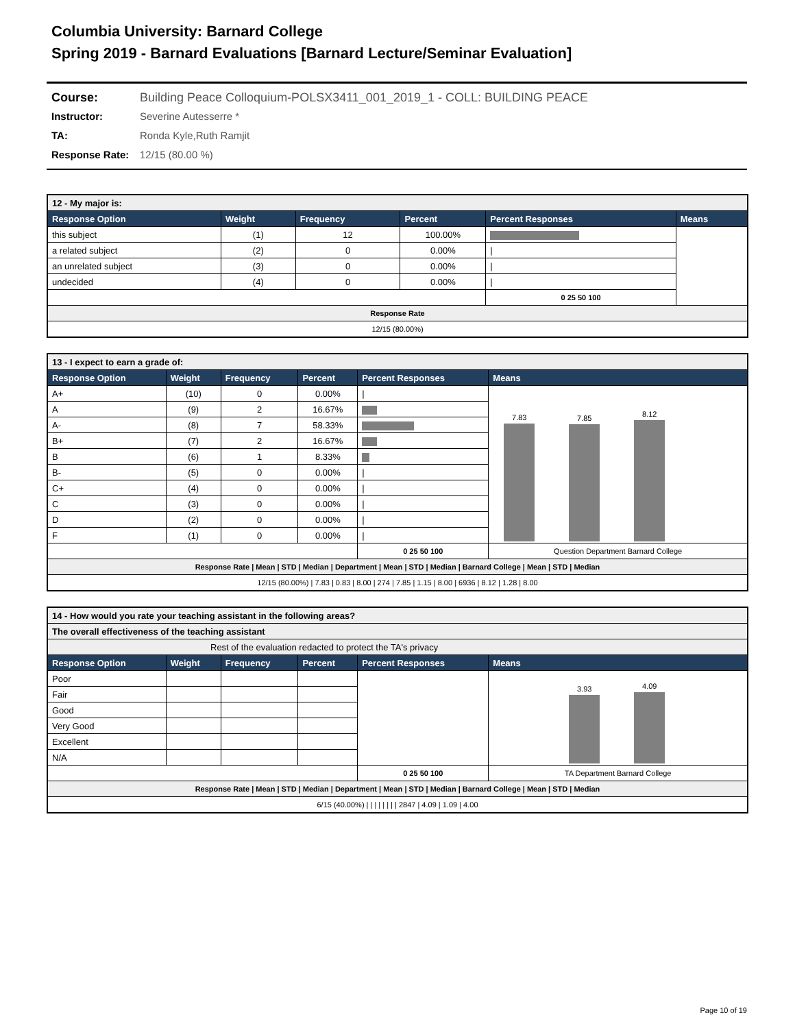Columbia University: Barnard College
Spring 2019 - Barnard Evaluations [Barnard Lecture/Seminar Evaluation]
Course: Building Peace Colloquium-POLSX3411_001_2019_1 - COLL: BUILDING PEACE
Instructor: Severine Autesserre *
TA: Ronda Kyle,Ruth Ramjit
Response Rate: 12/15 (80.00 %)
| 12 - My major is: | | | | | |
| Response Option | Weight | Frequency | Percent | Percent Responses | Means |
| this subject | (1) | 12 | 100.00% | | |
| a related subject | (2) | 0 | 0.00% | / | |
| an unrelated subject | (3) | 0 | 0.00% | / | |
| undecided | (4) | 0 | 0.00% | / | |
| | | | | 0 25 50 100 | |
| Response Rate | | | | | |
| 12/15 (80.00%) | | | | | |
| 13 - I expect to earn a grade of: | | | | | |
| Response Option | Weight | Frequency | Percent | Percent Responses | Means |
| A+ | (10) | 0 | 0.00% | / | 7.83 7.85 8.12 |
| A | (9) | 2 | 16.67% | | |
| A- | (8) | 7 | 58.33% | | |
| B+ | (7) | 2 | 16.67% | | |
| B | (6) | 1 | 8.33% | | |
| B- | (5) | 0 | 0.00% | / | |
| C+ | (4) | 0 | 0.00% | / | |
| C | (3) | 0 | 0.00% | / | |
| D | (2) | 0 | 0.00% | / | |
| F | (1) | 0 | 0.00% | / | |
| | | | | 0 25 50 100 | Question Department Barnard College |
| Response Rate / Mean / STD / Median / Department / Mean / STD / Median / Barnard College / Mean / STD / Median | | | | | |
| 12/15 (80.00%) / 7.83 / 0.83 / 8.00 / 274 / 7.85 / 1.15 / 8.00 / 6936 / 8.12 / 1.28 / 8.00 | | | | | |
| 14 - How would you rate your teaching assistant in the following areas? | | | | | |
| The overall effectiveness of the teaching assistant | | | | | |
| Rest of the evaluation redacted to protect the TA's privacy | | | | | |
| Response Option | Weight | Frequency | Percent | Percent Responses | Means |
| Poor | | | | | 3.93 4.09 |
| Fair | | | | | |
| Good | | | | | |
| Very Good | | | | | |
| Excellent | | | | | |
| N/A | | | | | |
| | | | | 0 25 50 100 | TA Department Barnard College |
| Response Rate / Mean / STD / Median / Department / Mean / STD / Median / Barnard College / Mean / STD / Median | | | | | |
| 6/15 (40.00%) / / / / / / / / 2847 / 4.09 / 1.09 / 4.00 | | | | | |
Page 10 of 19